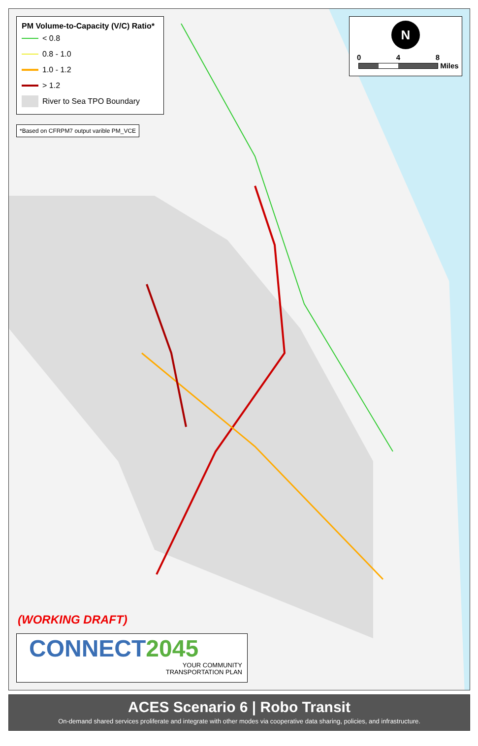PM Volume-to-Capacity (V/C) Ratio*
< 0.8
0.8 - 1.0
1.0 - 1.2
> 1.2
River to Sea TPO Boundary
*Based on CFRPM7 output varible PM_VCE
N
0 4 8
Miles
(WORKING DRAFT)
CONNECT 2045
YOUR COMMUNITY
TRANSPORTATION PLAN
ACES Scenario 6 | Robo Transit
On-demand shared services proliferate and integrate with other modes via cooperative data sharing, policies, and infrastructure.